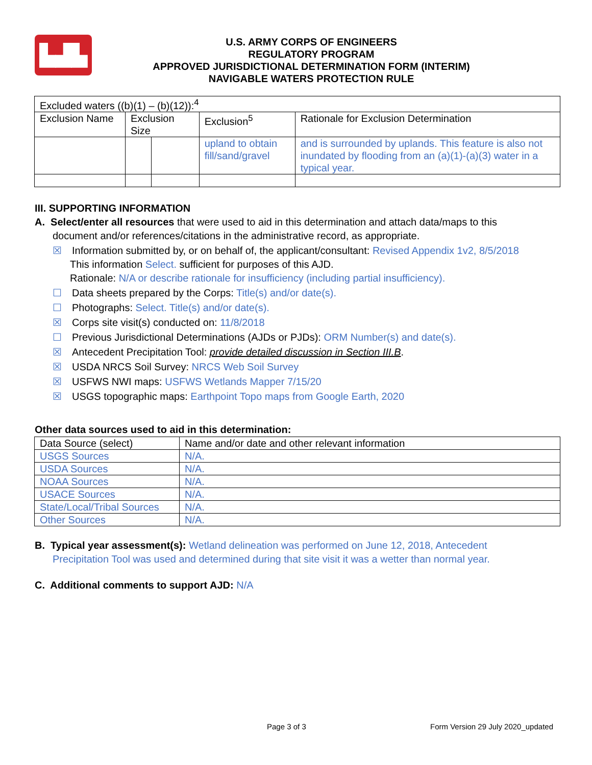▙▟▙
U.S. ARMY CORPS OF ENGINEERS
REGULATORY PROGRAM
APPROVED JURISDICTIONAL DETERMINATION FORM (INTERIM)
NAVIGABLE WATERS PROTECTION RULE
| Excluded waters ((b)(1) – (b)(12)):<sup>4</sup> | | | | |
| Exclusion Name | Exclusion Size | | Exclusion<sup>5</sup> | Rationale for Exclusion Determination |
| | | | upland to obtain fill/sand/gravel | and is surrounded by uplands. This feature is also not inundated by flooding from an (a)(1)-(a)(3) water in a typical year. |
III. SUPPORTING INFORMATION
A. Select/enter all resources that were used to aid in this determination and attach data/maps to this
document and/or references/citations in the administrative record, as appropriate.
☒ Information submitted by, or on behalf of, the applicant/consultant: Revised Appendix 1v2, 8/5/2018
This information Select. sufficient for purposes of this AJD.
Rationale: N/A or describe rationale for insufficiency (including partial insufficiency).
☐ Data sheets prepared by the Corps: Title(s) and/or date(s).
☐ Photographs: Select. Title(s) and/or date(s).
☒ Corps site visit(s) conducted on: 11/8/2018
☐ Previous Jurisdictional Determinations (AJDs or PJDs): ORM Number(s) and date(s).
☒ Antecedent Precipitation Tool: provide detailed discussion in Section III.B.
☒ USDA NRCS Soil Survey: NRCS Web Soil Survey
☒ USFWS NWI maps: USFWS Wetlands Mapper 7/15/20
☒ USGS topographic maps: Earthpoint Topo maps from Google Earth, 2020
Other data sources used to aid in this determination:
| Data Source (select) | Name and/or date and other relevant information |
| USGS Sources | N/A. |
| USDA Sources | N/A. |
| NOAA Sources | N/A. |
| USACE Sources | N/A. |
| State/Local/Tribal Sources | N/A. |
| Other Sources | N/A. |
B. Typical year assessment(s): Wetland delineation was performed on June 12, 2018, Antecedent
Precipitation Tool was used and determined during that site visit it was a wetter than normal year.
C. Additional comments to support AJD: N/A
Page 3 of 3
Form Version 29 July 2020_updated